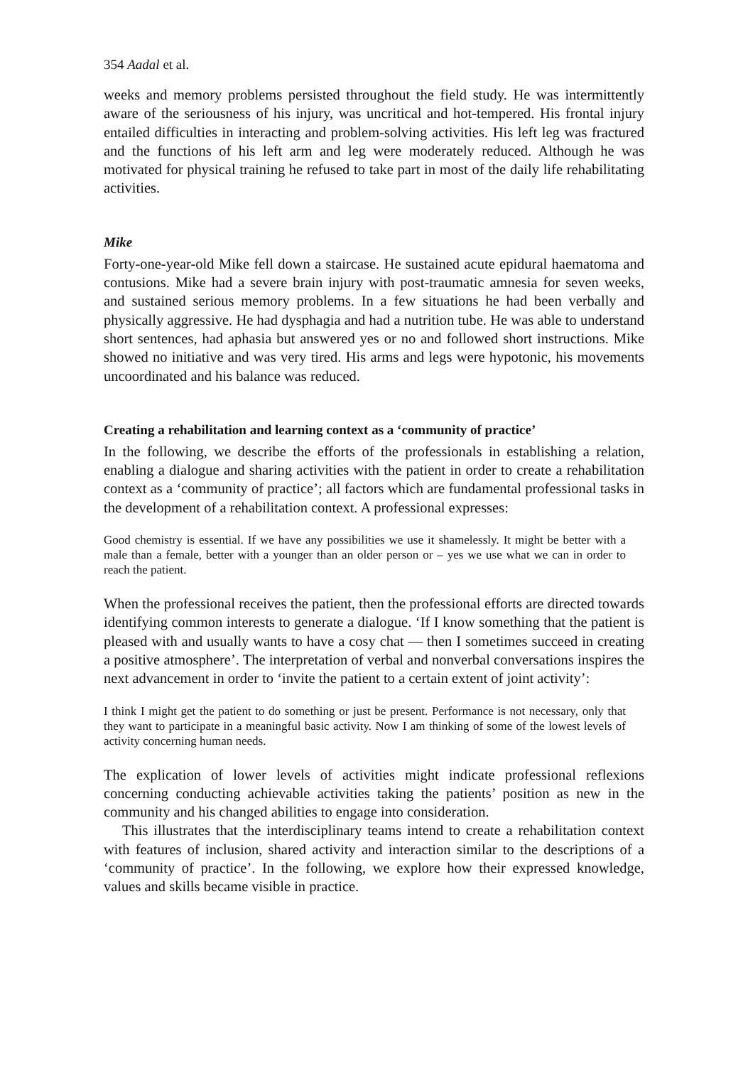354 Aadal et al.
weeks and memory problems persisted throughout the field study. He was intermittently aware of the seriousness of his injury, was uncritical and hot-tempered. His frontal injury entailed difficulties in interacting and problem-solving activities. His left leg was fractured and the functions of his left arm and leg were moderately reduced. Although he was motivated for physical training he refused to take part in most of the daily life rehabilitating activities.
Mike
Forty-one-year-old Mike fell down a staircase. He sustained acute epidural haematoma and contusions. Mike had a severe brain injury with post-traumatic amnesia for seven weeks, and sustained serious memory problems. In a few situations he had been verbally and physically aggressive. He had dysphagia and had a nutrition tube. He was able to understand short sentences, had aphasia but answered yes or no and followed short instructions. Mike showed no initiative and was very tired. His arms and legs were hypotonic, his movements uncoordinated and his balance was reduced.
Creating a rehabilitation and learning context as a ‘community of practice’
In the following, we describe the efforts of the professionals in establishing a relation, enabling a dialogue and sharing activities with the patient in order to create a rehabilitation context as a ‘community of practice’; all factors which are fundamental professional tasks in the development of a rehabilitation context. A professional expresses:
Good chemistry is essential. If we have any possibilities we use it shamelessly. It might be better with a male than a female, better with a younger than an older person or – yes we use what we can in order to reach the patient.
When the professional receives the patient, then the professional efforts are directed towards identifying common interests to generate a dialogue. ‘If I know something that the patient is pleased with and usually wants to have a cosy chat — then I sometimes succeed in creating a positive atmosphere’. The interpretation of verbal and nonverbal conversations inspires the next advancement in order to ‘invite the patient to a certain extent of joint activity’:
I think I might get the patient to do something or just be present. Performance is not necessary, only that they want to participate in a meaningful basic activity. Now I am thinking of some of the lowest levels of activity concerning human needs.
The explication of lower levels of activities might indicate professional reflexions concerning conducting achievable activities taking the patients’ position as new in the community and his changed abilities to engage into consideration.
This illustrates that the interdisciplinary teams intend to create a rehabilitation context with features of inclusion, shared activity and interaction similar to the descriptions of a ‘community of practice’. In the following, we explore how their expressed knowledge, values and skills became visible in practice.